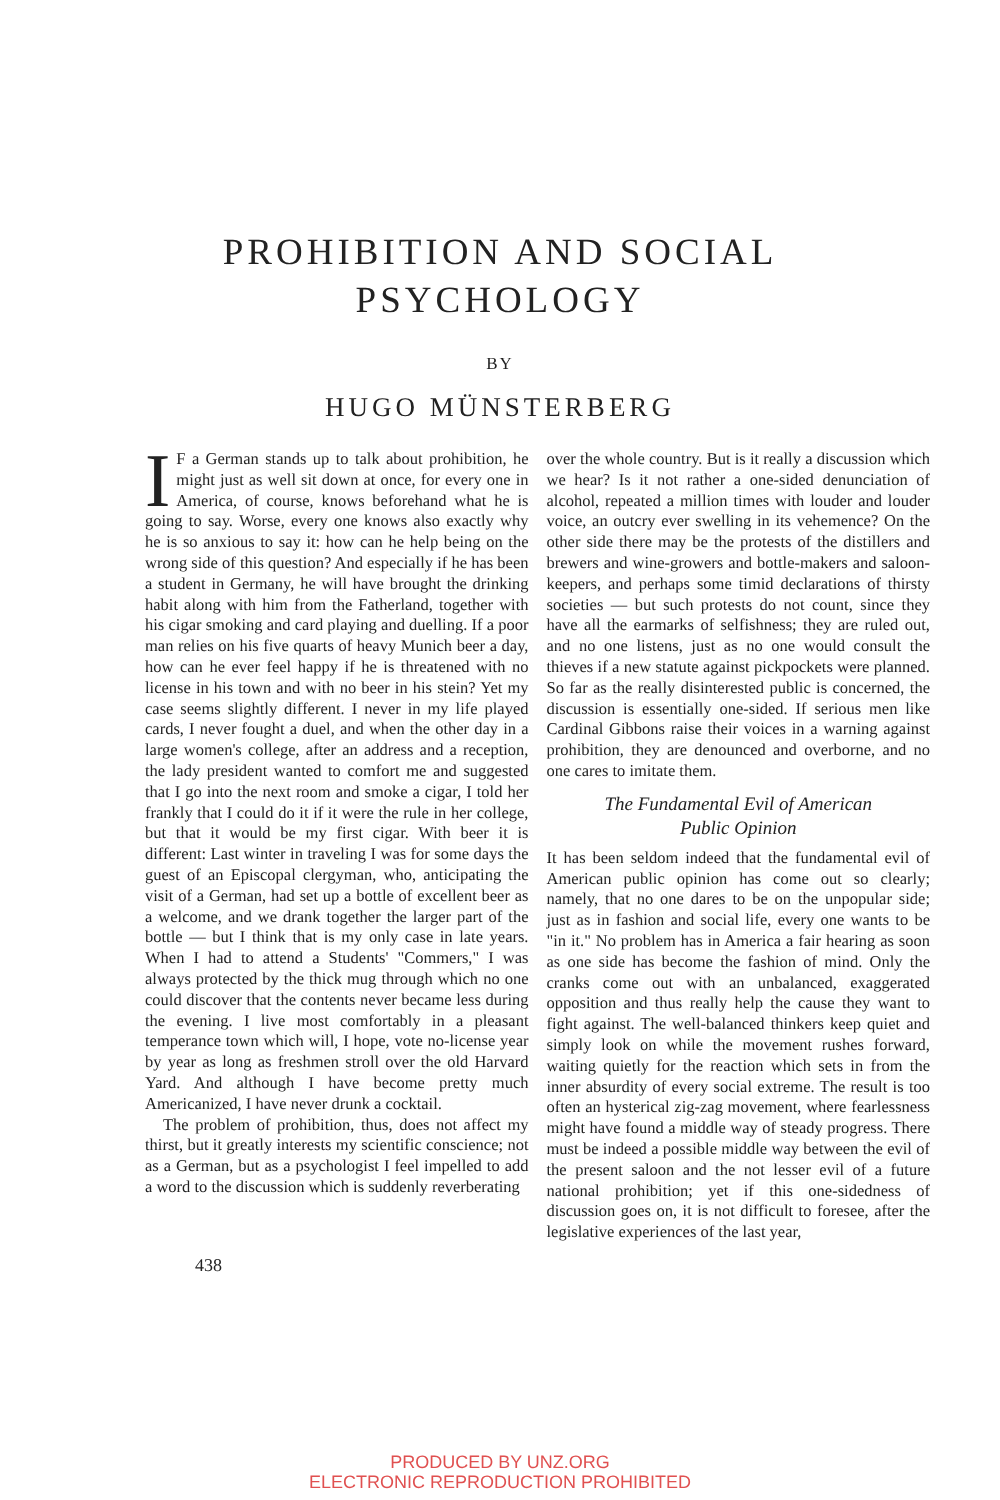PROHIBITION AND SOCIAL
PSYCHOLOGY
BY
HUGO MÜNSTERBERG
IF a German stands up to talk about prohibition, he might just as well sit down at once, for every one in America, of course, knows beforehand what he is going to say. Worse, every one knows also exactly why he is so anxious to say it: how can he help being on the wrong side of this question? And especially if he has been a student in Germany, he will have brought the drinking habit along with him from the Fatherland, together with his cigar smoking and card playing and duelling. If a poor man relies on his five quarts of heavy Munich beer a day, how can he ever feel happy if he is threatened with no license in his town and with no beer in his stein? Yet my case seems slightly different. I never in my life played cards, I never fought a duel, and when the other day in a large women's college, after an address and a reception, the lady president wanted to comfort me and suggested that I go into the next room and smoke a cigar, I told her frankly that I could do it if it were the rule in her college, but that it would be my first cigar. With beer it is different: Last winter in traveling I was for some days the guest of an Episcopal clergyman, who, anticipating the visit of a German, had set up a bottle of excellent beer as a welcome, and we drank together the larger part of the bottle — but I think that is my only case in late years. When I had to attend a Students' "Commers," I was always protected by the thick mug through which no one could discover that the contents never became less during the evening. I live most comfortably in a pleasant temperance town which will, I hope, vote no-license year by year as long as freshmen stroll over the old Harvard Yard. And although I have become pretty much Americanized, I have never drunk a cocktail.
The problem of prohibition, thus, does not affect my thirst, but it greatly interests my scientific conscience; not as a German, but as a psychologist I feel impelled to add a word to the discussion which is suddenly reverberating
over the whole country. But is it really a discussion which we hear? Is it not rather a one-sided denunciation of alcohol, repeated a million times with louder and louder voice, an outcry ever swelling in its vehemence? On the other side there may be the protests of the distillers and brewers and wine-growers and bottle-makers and saloon-keepers, and perhaps some timid declarations of thirsty societies — but such protests do not count, since they have all the earmarks of selfishness; they are ruled out, and no one listens, just as no one would consult the thieves if a new statute against pickpockets were planned. So far as the really disinterested public is concerned, the discussion is essentially one-sided. If serious men like Cardinal Gibbons raise their voices in a warning against prohibition, they are denounced and overborne, and no one cares to imitate them.
The Fundamental Evil of American
Public Opinion
It has been seldom indeed that the fundamental evil of American public opinion has come out so clearly; namely, that no one dares to be on the unpopular side; just as in fashion and social life, every one wants to be "in it." No problem has in America a fair hearing as soon as one side has become the fashion of mind. Only the cranks come out with an unbalanced, exaggerated opposition and thus really help the cause they want to fight against. The well-balanced thinkers keep quiet and simply look on while the movement rushes forward, waiting quietly for the reaction which sets in from the inner absurdity of every social extreme. The result is too often an hysterical zig-zag movement, where fearlessness might have found a middle way of steady progress. There must be indeed a possible middle way between the evil of the present saloon and the not lesser evil of a future national prohibition; yet if this one-sidedness of discussion goes on, it is not difficult to foresee, after the legislative experiences of the last year,
438
PRODUCED BY UNZ.ORG
ELECTRONIC REPRODUCTION PROHIBITED